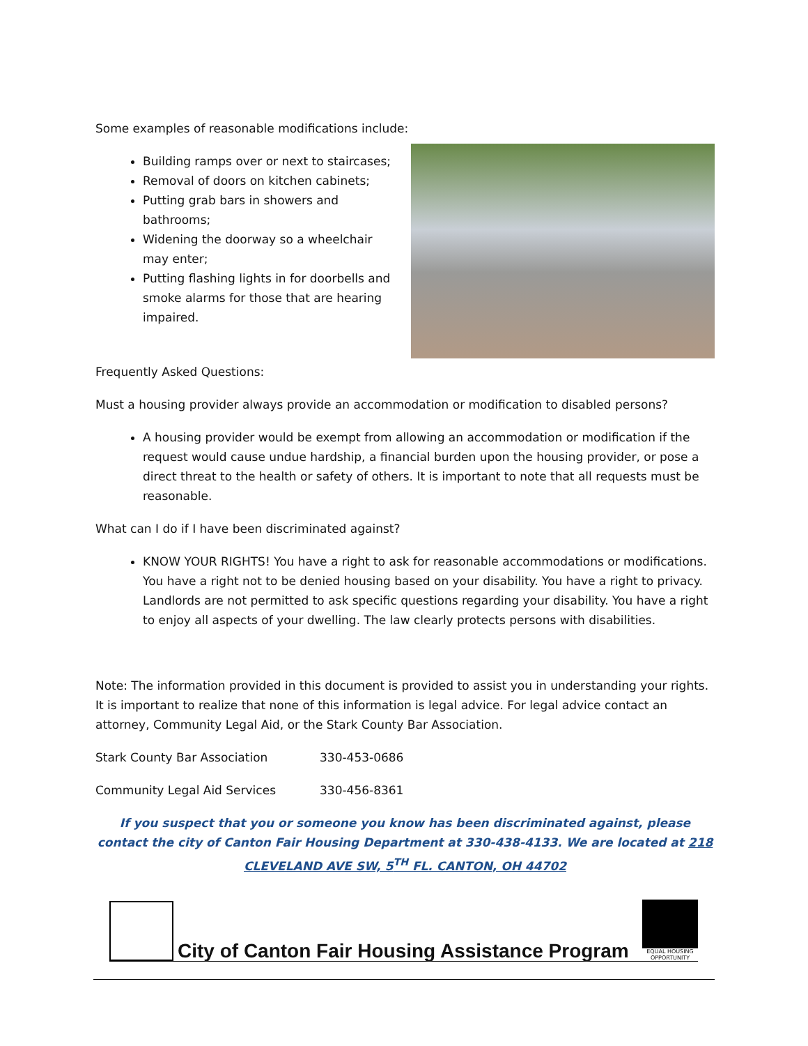Some examples of reasonable modifications include:
Building ramps over or next to staircases;
Removal of doors on kitchen cabinets;
Putting grab bars in showers and bathrooms;
Widening the doorway so a wheelchair may enter;
Putting flashing lights in for doorbells and smoke alarms for those that are hearing impaired.
Frequently Asked Questions:
Must a housing provider always provide an accommodation or modification to disabled persons?
A housing provider would be exempt from allowing an accommodation or modification if the request would cause undue hardship, a financial burden upon the housing provider, or pose a direct threat to the health or safety of others. It is important to note that all requests must be reasonable.
What can I do if I have been discriminated against?
KNOW YOUR RIGHTS! You have a right to ask for reasonable accommodations or modifications. You have a right not to be denied housing based on your disability. You have a right to privacy. Landlords are not permitted to ask specific questions regarding your disability. You have a right to enjoy all aspects of your dwelling. The law clearly protects persons with disabilities.
Note: The information provided in this document is provided to assist you in understanding your rights. It is important to realize that none of this information is legal advice. For legal advice contact an attorney, Community Legal Aid, or the Stark County Bar Association.
Stark County Bar Association 330-453-0686
Community Legal Aid Services 330-456-8361
If you suspect that you or someone you know has been discriminated against, please contact the city of Canton Fair Housing Department at 330-438-4133. We are located at 218 CLEVELAND AVE SW, 5<sup>TH</sup> FL. CANTON, OH 44702
City of Canton Fair Housing Assistance Program
EQUAL HOUSING OPPORTUNITY